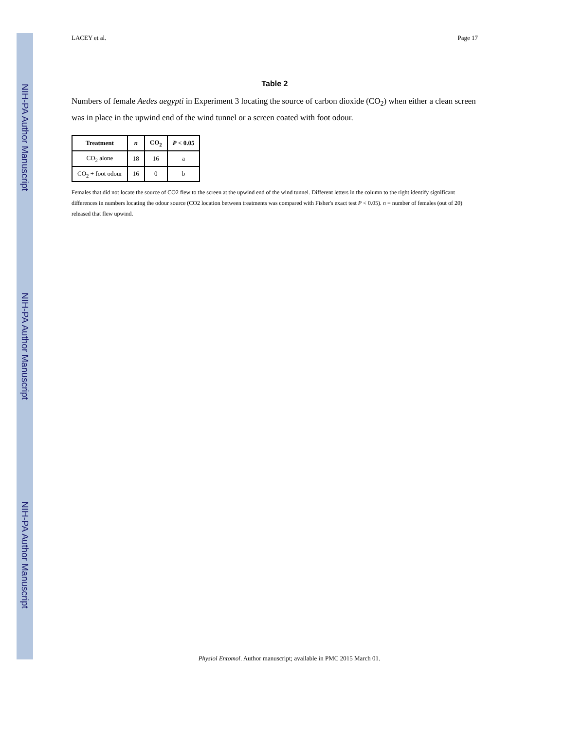NIH-PA Author Manuscript
NIH-PA Author Manuscript
NIH-PA Author Manuscript
LACEY et al. Page 17
Table 2
Numbers of female Aedes aegypti in Experiment 3 locating the source of carbon dioxide (CO<sub>2</sub>) when either a clean screen was in place in the upwind end of the wind tunnel or a screen coated with foot odour.
| Treatment | n | CO<sub>2</sub> | P < 0.05 |
| --- | --- | --- | --- |
| CO<sub>2</sub> alone | 18 | 16 | a |
| CO<sub>2</sub> + foot odour | 16 | 0 | b |
Females that did not locate the source of CO2 flew to the screen at the upwind end of the wind tunnel. Different letters in the column to the right identify significant differences in numbers locating the odour source (CO2 location between treatments was compared with Fisher's exact test P < 0.05). n = number of females (out of 20) released that flew upwind.
Physiol Entomol. Author manuscript; available in PMC 2015 March 01.